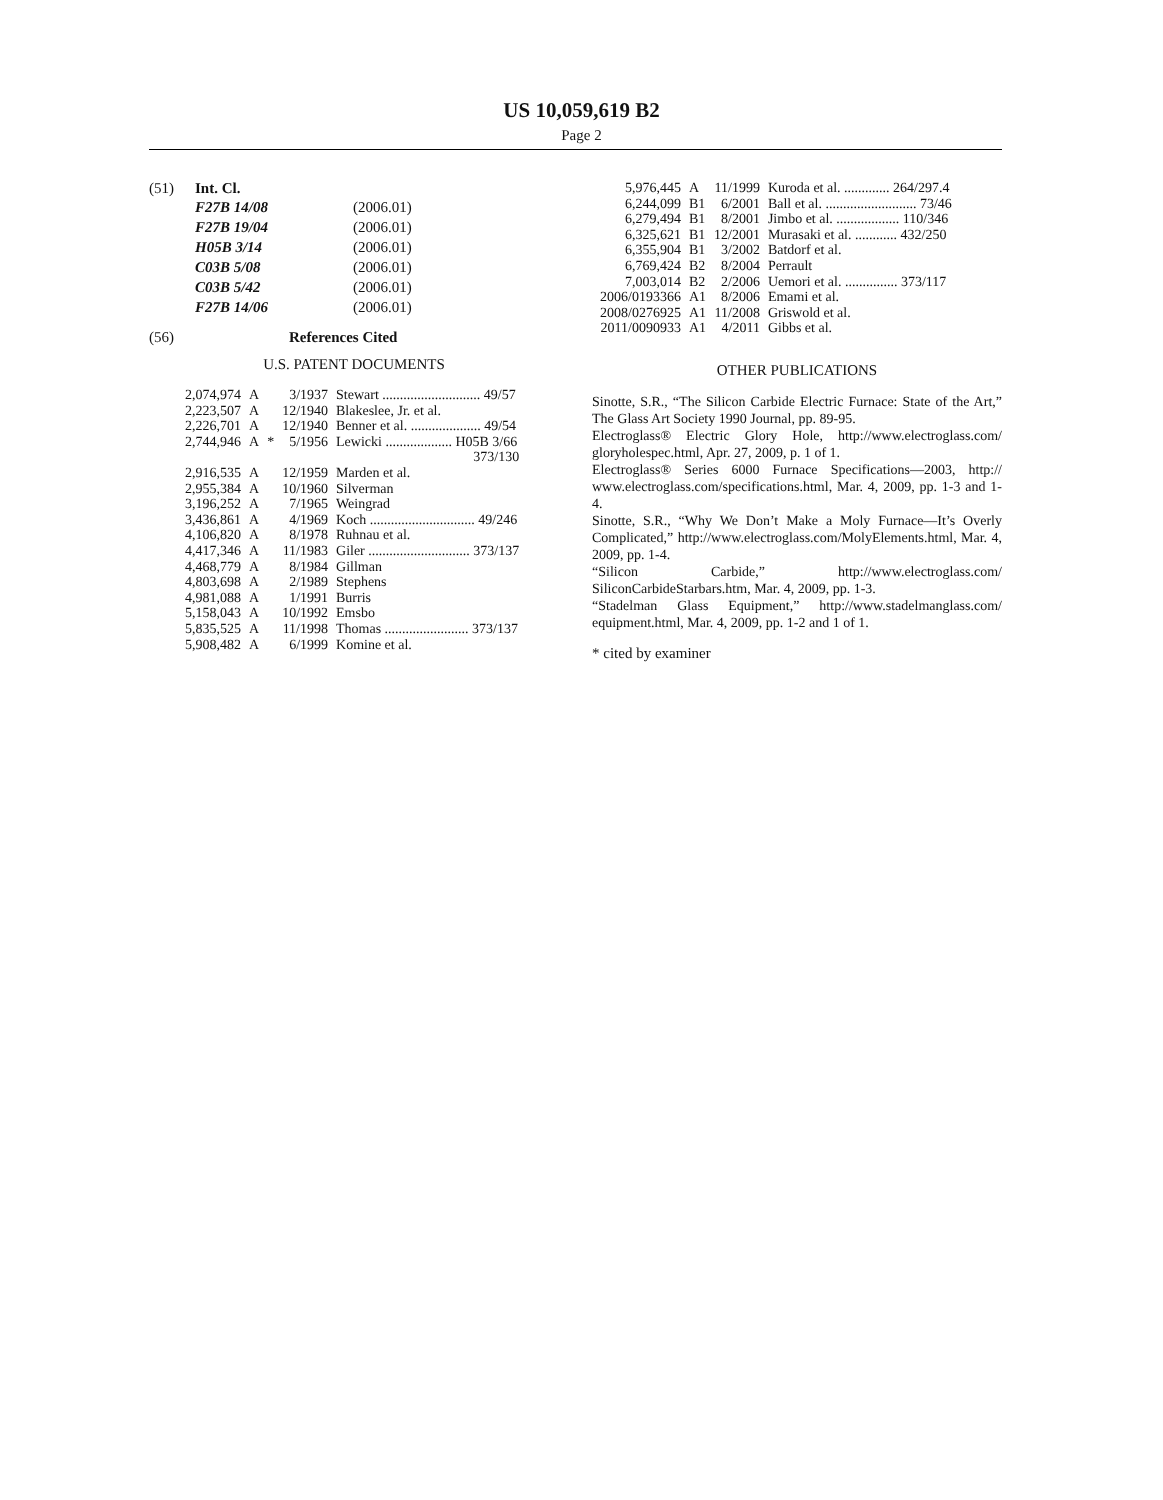US 10,059,619 B2
Page 2
(51) Int. Cl.
| F27B 14/08 | (2006.01) |
| F27B 19/04 | (2006.01) |
| H05B 3/14 | (2006.01) |
| C03B 5/08 | (2006.01) |
| C03B 5/42 | (2006.01) |
| F27B 14/06 | (2006.01) |
(56) References Cited
U.S. PATENT DOCUMENTS
| 2,074,974 | A | | 3/1937 | Stewart ............................ 49/57 |
| 2,223,507 | A | | 12/1940 | Blakeslee, Jr. et al. |
| 2,226,701 | A | | 12/1940 | Benner et al. .................... 49/54 |
| 2,744,946 | A | * | 5/1956 | Lewicki ................... H05B 3/66 |
| | | | | 373/130 |
| 2,916,535 | A | | 12/1959 | Marden et al. |
| 2,955,384 | A | | 10/1960 | Silverman |
| 3,196,252 | A | | 7/1965 | Weingrad |
| 3,436,861 | A | | 4/1969 | Koch .............................. 49/246 |
| 4,106,820 | A | | 8/1978 | Ruhnau et al. |
| 4,417,346 | A | | 11/1983 | Giler ............................. 373/137 |
| 4,468,779 | A | | 8/1984 | Gillman |
| 4,803,698 | A | | 2/1989 | Stephens |
| 4,981,088 | A | | 1/1991 | Burris |
| 5,158,043 | A | | 10/1992 | Emsbo |
| 5,835,525 | A | | 11/1998 | Thomas ........................ 373/137 |
| 5,908,482 | A | | 6/1999 | Komine et al. |
| 5,976,445 | A | 11/1999 | Kuroda et al. ............. 264/297.4 |
| 6,244,099 | B1 | 6/2001 | Ball et al. .......................... 73/46 |
| 6,279,494 | B1 | 8/2001 | Jimbo et al. .................. 110/346 |
| 6,325,621 | B1 | 12/2001 | Murasaki et al. ............ 432/250 |
| 6,355,904 | B1 | 3/2002 | Batdorf et al. |
| 6,769,424 | B2 | 8/2004 | Perrault |
| 7,003,014 | B2 | 2/2006 | Uemori et al. ............... 373/117 |
| 2006/0193366 | A1 | 8/2006 | Emami et al. |
| 2008/0276925 | A1 | 11/2008 | Griswold et al. |
| 2011/0090933 | A1 | 4/2011 | Gibbs et al. |
OTHER PUBLICATIONS
Sinotte, S.R., “The Silicon Carbide Electric Furnace: State of the Art,” The Glass Art Society 1990 Journal, pp. 89-95.
Electroglass® Electric Glory Hole, http://www.electroglass.com/ gloryholespec.html, Apr. 27, 2009, p. 1 of 1.
Electroglass® Series 6000 Furnace Specifications—2003, http:// www.electroglass.com/specifications.html, Mar. 4, 2009, pp. 1-3 and 1-4.
Sinotte, S.R., “Why We Don’t Make a Moly Furnace—It’s Overly Complicated,” http://www.electroglass.com/MolyElements.html, Mar. 4, 2009, pp. 1-4.
“Silicon Carbide,” http://www.electroglass.com/ SiliconCarbideStarbars.htm, Mar. 4, 2009, pp. 1-3.
“Stadelman Glass Equipment,” http://www.stadelmanglass.com/ equipment.html, Mar. 4, 2009, pp. 1-2 and 1 of 1.
* cited by examiner